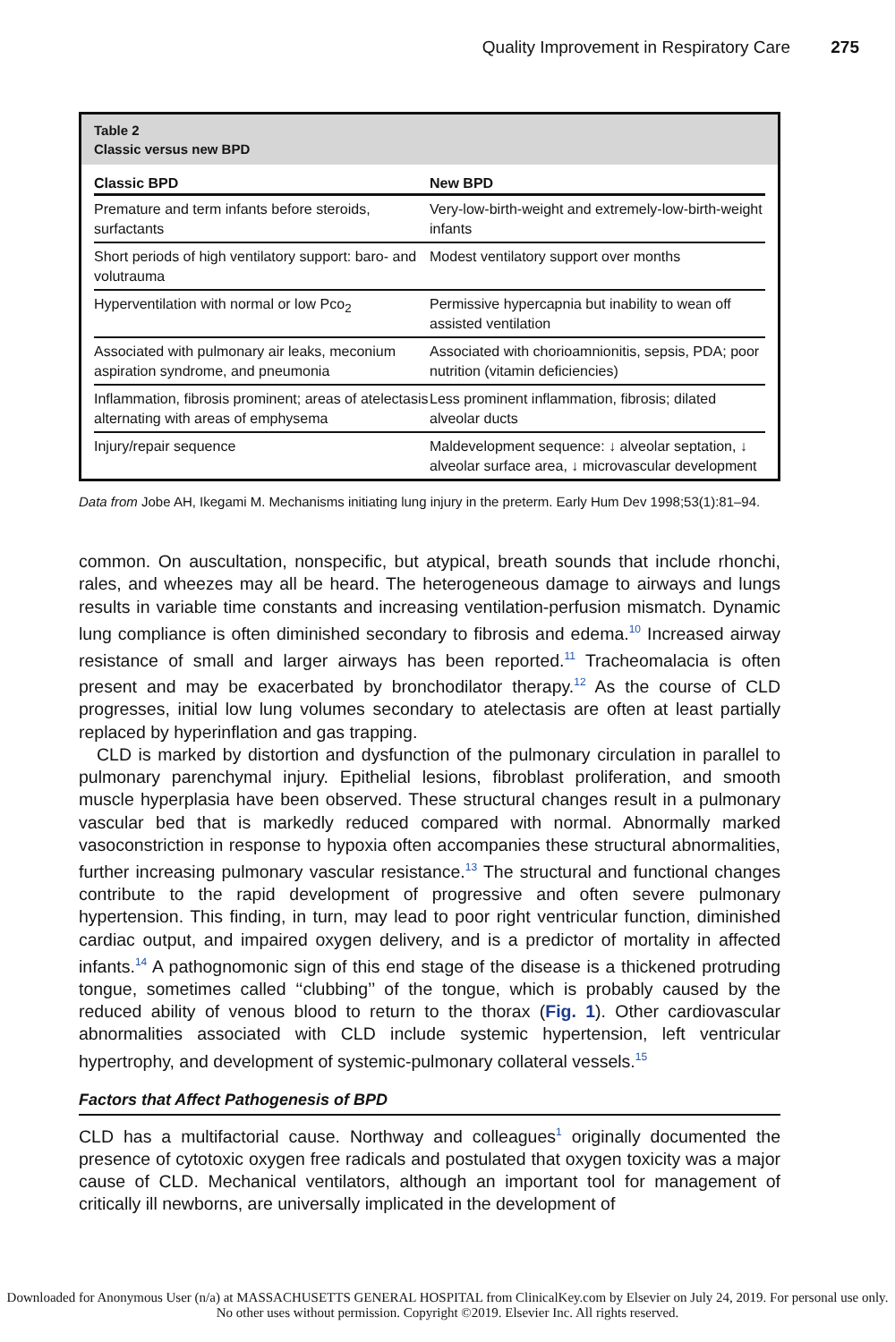Quality Improvement in Respiratory Care 275
Table 2
Classic versus new BPD
| Classic BPD | New BPD |
| --- | --- |
| Premature and term infants before steroids, surfactants | Very-low-birth-weight and extremely-low-birth-weight infants |
| Short periods of high ventilatory support: baro- and volutrauma | Modest ventilatory support over months |
| Hyperventilation with normal or low Pco<sub>2</sub> | Permissive hypercapnia but inability to wean off assisted ventilation |
| Associated with pulmonary air leaks, meconium aspiration syndrome, and pneumonia | Associated with chorioamnionitis, sepsis, PDA; poor nutrition (vitamin deficiencies) |
| Inflammation, fibrosis prominent; areas of atelectasis alternating with areas of emphysema | Less prominent inflammation, fibrosis; dilated alveolar ducts |
| Injury/repair sequence | Maldevelopment sequence: ↓ alveolar septation, ↓ alveolar surface area, ↓ microvascular development |
Data from Jobe AH, Ikegami M. Mechanisms initiating lung injury in the preterm. Early Hum Dev 1998;53(1):81–94.
common. On auscultation, nonspecific, but atypical, breath sounds that include rhonchi, rales, and wheezes may all be heard. The heterogeneous damage to airways and lungs results in variable time constants and increasing ventilation-perfusion mismatch. Dynamic lung compliance is often diminished secondary to fibrosis and edema.<sup>10</sup> Increased airway resistance of small and larger airways has been reported.<sup>11</sup> Tracheomalacia is often present and may be exacerbated by bronchodilator therapy.<sup>12</sup> As the course of CLD progresses, initial low lung volumes secondary to atelectasis are often at least partially replaced by hyperinflation and gas trapping.
CLD is marked by distortion and dysfunction of the pulmonary circulation in parallel to pulmonary parenchymal injury. Epithelial lesions, fibroblast proliferation, and smooth muscle hyperplasia have been observed. These structural changes result in a pulmonary vascular bed that is markedly reduced compared with normal. Abnormally marked vasoconstriction in response to hypoxia often accompanies these structural abnormalities, further increasing pulmonary vascular resistance.<sup>13</sup> The structural and functional changes contribute to the rapid development of progressive and often severe pulmonary hypertension. This finding, in turn, may lead to poor right ventricular function, diminished cardiac output, and impaired oxygen delivery, and is a predictor of mortality in affected infants.<sup>14</sup> A pathognomonic sign of this end stage of the disease is a thickened protruding tongue, sometimes called ‘‘clubbing’’ of the tongue, which is probably caused by the reduced ability of venous blood to return to the thorax (Fig. 1). Other cardiovascular abnormalities associated with CLD include systemic hypertension, left ventricular hypertrophy, and development of systemic-pulmonary collateral vessels.<sup>15</sup>
Factors that Affect Pathogenesis of BPD
CLD has a multifactorial cause. Northway and colleagues<sup>1</sup> originally documented the presence of cytotoxic oxygen free radicals and postulated that oxygen toxicity was a major cause of CLD. Mechanical ventilators, although an important tool for management of critically ill newborns, are universally implicated in the development of
Downloaded for Anonymous User (n/a) at MASSACHUSETTS GENERAL HOSPITAL from ClinicalKey.com by Elsevier on July 24, 2019. For personal use only. No other uses without permission. Copyright ©2019. Elsevier Inc. All rights reserved.